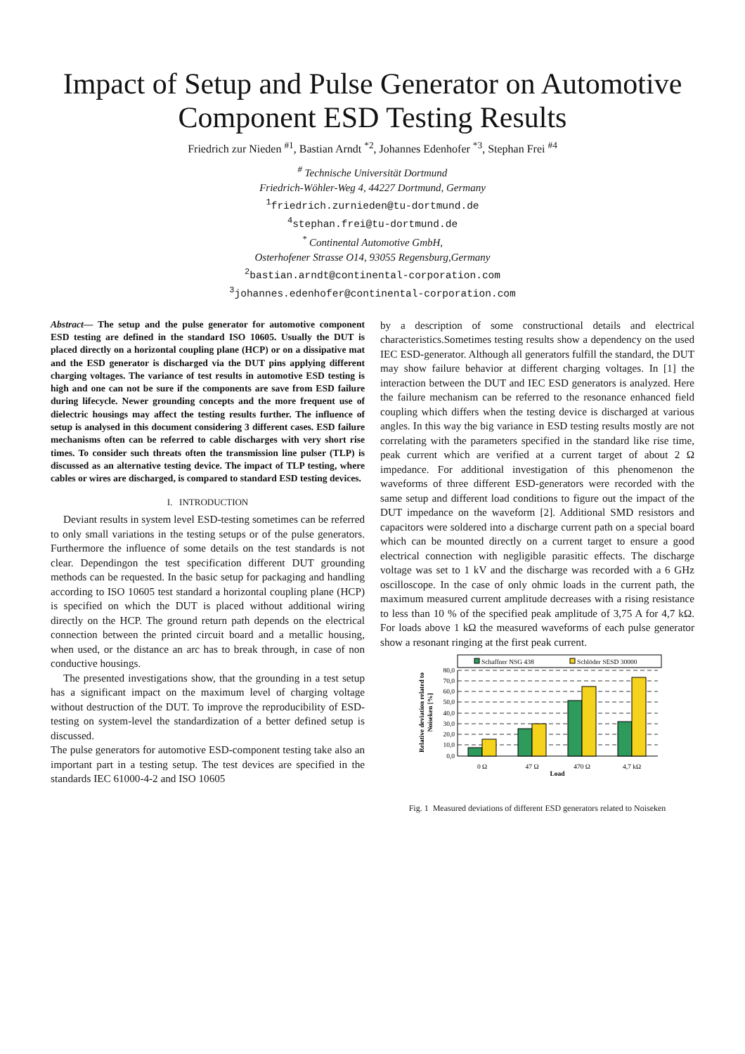Impact of Setup and Pulse Generator on Automotive Component ESD Testing Results
Friedrich zur Nieden <sup>#1</sup>, Bastian Arndt <sup>*2</sup>, Johannes Edenhofer <sup>*3</sup>, Stephan Frei <sup>#4</sup>
<sup>#</sup> Technische Universität Dortmund
Friedrich-Wöhler-Weg 4, 44227 Dortmund, Germany
<sup>1</sup> friedrich.zurnieden@tu-dortmund.de
<sup>4</sup> stephan.frei@tu-dortmund.de
<sup>*</sup> Continental Automotive GmbH,
Osterhofener Strasse O14, 93055 Regensburg,Germany
<sup>2</sup> bastian.arndt@continental-corporation.com
<sup>3</sup> johannes.edenhofer@continental-corporation.com
Abstract— The setup and the pulse generator for automotive component ESD testing are defined in the standard ISO 10605. Usually the DUT is placed directly on a horizontal coupling plane (HCP) or on a dissipative mat and the ESD generator is discharged via the DUT pins applying different charging voltages. The variance of test results in automotive ESD testing is high and one can not be sure if the components are save from ESD failure during lifecycle. Newer grounding concepts and the more frequent use of dielectric housings may affect the testing results further. The influence of setup is analysed in this document considering 3 different cases. ESD failure mechanisms often can be referred to cable discharges with very short rise times. To consider such threats often the transmission line pulser (TLP) is discussed as an alternative testing device. The impact of TLP testing, where cables or wires are discharged, is compared to standard ESD testing devices.
I. INTRODUCTION
Deviant results in system level ESD-testing sometimes can be referred to only small variations in the testing setups or of the pulse generators. Furthermore the influence of some details on the test standards is not clear. Dependingon the test specification different DUT grounding methods can be requested. In the basic setup for packaging and handling according to ISO 10605 test standard a horizontal coupling plane (HCP) is specified on which the DUT is placed without additional wiring directly on the HCP. The ground return path depends on the electrical connection between the printed circuit board and a metallic housing, when used, or the distance an arc has to break through, in case of non conductive housings.
The presented investigations show, that the grounding in a test setup has a significant impact on the maximum level of charging voltage without destruction of the DUT. To improve the reproducibility of ESD-testing on system-level the standardization of a better defined setup is discussed.
The pulse generators for automotive ESD-component testing take also an important part in a testing setup. The test devices are specified in the standards IEC 61000-4-2 and ISO 10605
by a description of some constructional details and electrical characteristics.Sometimes testing results show a dependency on the used IEC ESD-generator. Although all generators fulfill the standard, the DUT may show failure behavior at different charging voltages. In [1] the interaction between the DUT and IEC ESD generators is analyzed. Here the failure mechanism can be referred to the resonance enhanced field coupling which differs when the testing device is discharged at various angles. In this way the big variance in ESD testing results mostly are not correlating with the parameters specified in the standard like rise time, peak current which are verified at a current target of about 2 Ω impedance. For additional investigation of this phenomenon the waveforms of three different ESD-generators were recorded with the same setup and different load conditions to figure out the impact of the DUT impedance on the waveform [2]. Additional SMD resistors and capacitors were soldered into a discharge current path on a special board which can be mounted directly on a current target to ensure a good electrical connection with negligible parasitic effects. The discharge voltage was set to 1 kV and the discharge was recorded with a 6 GHz oscilloscope. In the case of only ohmic loads in the current path, the maximum measured current amplitude decreases with a rising resistance to less than 10 % of the specified peak amplitude of 3,75 A for 4,7 kΩ. For loads above 1 kΩ the measured waveforms of each pulse generator show a resonant ringing at the first peak current.
Schaffner NSG 438
Schlöder SESD 30000
80,0
70,0
60,0
50,0
40,0
30,0
20,0
10,0
0,0
0 Ω
47 Ω
470 Ω
4,7 kΩ
Load
Relative deviation related to
Noiseken [%]
Fig. 1 Measured deviations of different ESD generators related to Noiseken